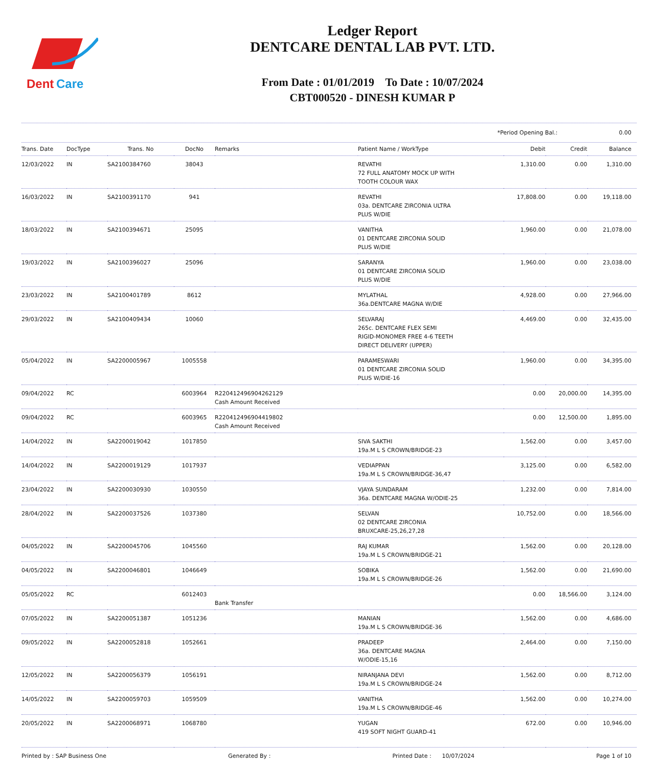Dent
Care
Ledger Report
DENTCARE DENTAL LAB PVT. LTD.
From Date : 01/01/2019 To Date : 10/07/2024
CBT000520 - DINESH KUMAR P
*Period Opening Bal.: 0.00
| Trans. Date | DocType | Trans. No | DocNo | Remarks | Patient Name / WorkType | Debit | Credit | Balance |
| --- | --- | --- | --- | --- | --- | --- | --- | --- |
| 12/03/2022 | IN | SA2100384760 | 38043 | | REVATHI 72 FULL ANATOMY MOCK UP WITH TOOTH COLOUR WAX | 1,310.00 | 0.00 | 1,310.00 |
| 16/03/2022 | IN | SA2100391170 | 941 | | REVATHI 03a. DENTCARE ZIRCONIA ULTRA PLUS W/DIE | 17,808.00 | 0.00 | 19,118.00 |
| 18/03/2022 | IN | SA2100394671 | 25095 | | VANITHA 01 DENTCARE ZIRCONIA SOLID PLUS W/DIE | 1,960.00 | 0.00 | 21,078.00 |
| 19/03/2022 | IN | SA2100396027 | 25096 | | SARANYA 01 DENTCARE ZIRCONIA SOLID PLUS W/DIE | 1,960.00 | 0.00 | 23,038.00 |
| 23/03/2022 | IN | SA2100401789 | 8612 | | MYLATHAL 36a.DENTCARE MAGNA W/DIE | 4,928.00 | 0.00 | 27,966.00 |
| 29/03/2022 | IN | SA2100409434 | 10060 | | SELVARAJ 265c. DENTCARE FLEX SEMI RIGID-MONOMER FREE 4-6 TEETH DIRECT DELIVERY (UPPER) | 4,469.00 | 0.00 | 32,435.00 |
| 05/04/2022 | IN | SA2200005967 | 1005558 | | PARAMESWARI 01 DENTCARE ZIRCONIA SOLID PLUS W/DIE-16 | 1,960.00 | 0.00 | 34,395.00 |
| 09/04/2022 | RC | | 6003964 | R220412496904262129 Cash Amount Received | | 0.00 | 20,000.00 | 14,395.00 |
| 09/04/2022 | RC | | 6003965 | R220412496904419802 Cash Amount Received | | 0.00 | 12,500.00 | 1,895.00 |
| 14/04/2022 | IN | SA2200019042 | 1017850 | | SIVA SAKTHI 19a.M L S CROWN/BRIDGE-23 | 1,562.00 | 0.00 | 3,457.00 |
| 14/04/2022 | IN | SA2200019129 | 1017937 | | VEDIAPPAN 19a.M L S CROWN/BRIDGE-36,47 | 3,125.00 | 0.00 | 6,582.00 |
| 23/04/2022 | IN | SA2200030930 | 1030550 | | VJAYA SUNDARAM 36a. DENTCARE MAGNA W/ODIE-25 | 1,232.00 | 0.00 | 7,814.00 |
| 28/04/2022 | IN | SA2200037526 | 1037380 | | SELVAN 02 DENTCARE ZIRCONIA BRUXCARE-25,26,27,28 | 10,752.00 | 0.00 | 18,566.00 |
| 04/05/2022 | IN | SA2200045706 | 1045560 | | RAJ KUMAR 19a.M L S CROWN/BRIDGE-21 | 1,562.00 | 0.00 | 20,128.00 |
| 04/05/2022 | IN | SA2200046801 | 1046649 | | SOBIKA 19a.M L S CROWN/BRIDGE-26 | 1,562.00 | 0.00 | 21,690.00 |
| 05/05/2022 | RC | | 6012403 | Bank Transfer | | 0.00 | 18,566.00 | 3,124.00 |
| 07/05/2022 | IN | SA2200051387 | 1051236 | | MANIAN 19a.M L S CROWN/BRIDGE-36 | 1,562.00 | 0.00 | 4,686.00 |
| 09/05/2022 | IN | SA2200052818 | 1052661 | | PRADEEP 36a. DENTCARE MAGNA W/ODIE-15,16 | 2,464.00 | 0.00 | 7,150.00 |
| 12/05/2022 | IN | SA2200056379 | 1056191 | | NIRANJANA DEVI 19a.M L S CROWN/BRIDGE-24 | 1,562.00 | 0.00 | 8,712.00 |
| 14/05/2022 | IN | SA2200059703 | 1059509 | | VANITHA 19a.M L S CROWN/BRIDGE-46 | 1,562.00 | 0.00 | 10,274.00 |
| 20/05/2022 | IN | SA2200068971 | 1068780 | | YUGAN 419 SOFT NIGHT GUARD-41 | 672.00 | 0.00 | 10,946.00 |
Printed by : SAP Business One Generated By : Printed Date : 10/07/2024 Page 1 of 10